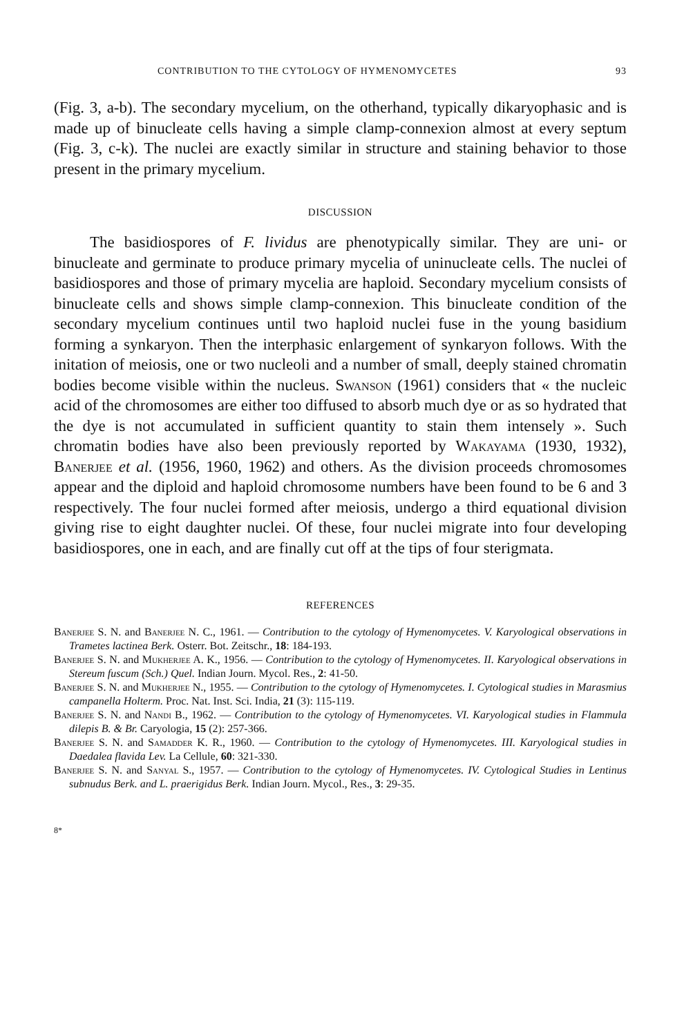CONTRIBUTION TO THE CYTOLOGY OF HYMENOMYCETES 93
(Fig. 3, a-b). The secondary mycelium, on the otherhand, typically dikaryophasic and is made up of binucleate cells having a simple clamp-connexion almost at every septum (Fig. 3, c-k). The nuclei are exactly similar in structure and staining behavior to those present in the primary mycelium.
DISCUSSION
The basidiospores of F. lividus are phenotypically similar. They are uni- or binucleate and germinate to produce primary mycelia of uninucleate cells. The nuclei of basidiospores and those of primary mycelia are haploid. Secondary mycelium consists of binucleate cells and shows simple clamp-connexion. This binucleate condition of the secondary mycelium continues until two haploid nuclei fuse in the young basidium forming a synkaryon. Then the interphasic enlargement of synkaryon follows. With the initation of meiosis, one or two nucleoli and a number of small, deeply stained chromatin bodies become visible within the nucleus. Swanson (1961) considers that « the nucleic acid of the chromosomes are either too diffused to absorb much dye or as so hydrated that the dye is not accumulated in sufficient quantity to stain them intensely ». Such chromatin bodies have also been previously reported by Wakayama (1930, 1932), Banerjee et al. (1956, 1960, 1962) and others. As the division proceeds chromosomes appear and the diploid and haploid chromosome numbers have been found to be 6 and 3 respectively. The four nuclei formed after meiosis, undergo a third equational division giving rise to eight daughter nuclei. Of these, four nuclei migrate into four developing basidiospores, one in each, and are finally cut off at the tips of four sterigmata.
REFERENCES
Banerjee S. N. and Banerjee N. C., 1961. — Contribution to the cytology of Hymenomycetes. V. Karyological observations in Trametes lactinea Berk. Osterr. Bot. Zeitschr., 18: 184-193.
Banerjee S. N. and Mukherjee A. K., 1956. — Contribution to the cytology of Hymenomycetes. II. Karyological observations in Stereum fuscum (Sch.) Quel. Indian Journ. Mycol. Res., 2: 41-50.
Banerjee S. N. and Mukherjee N., 1955. — Contribution to the cytology of Hymenomycetes. I. Cytological studies in Marasmius campanella Holterm. Proc. Nat. Inst. Sci. India, 21 (3): 115-119.
Banerjee S. N. and Nandi B., 1962. — Contribution to the cytology of Hymenomycetes. VI. Karyological studies in Flammula dilepis B. & Br. Caryologia, 15 (2): 257-366.
Banerjee S. N. and Samadder K. R., 1960. — Contribution to the cytology of Hymenomycetes. III. Karyological studies in Daedalea flavida Lev. La Cellule, 60: 321-330.
Banerjee S. N. and Sanyal S., 1957. — Contribution to the cytology of Hymenomycetes. IV. Cytological Studies in Lentinus subnudus Berk. and L. praerigidus Berk. Indian Journ. Mycol., Res., 3: 29-35.
8*